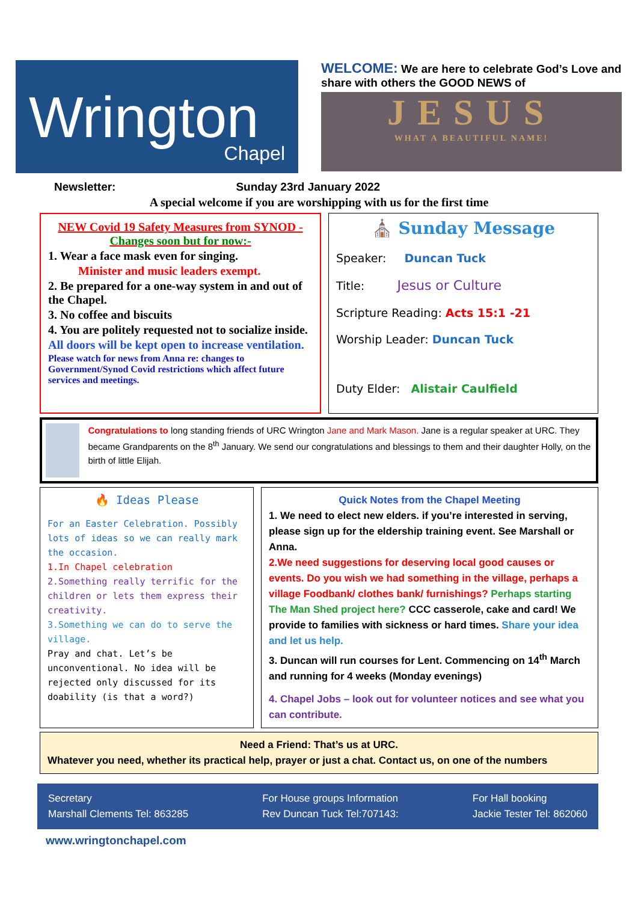Wrington
Chapel
WELCOME: We are here to celebrate God’s Love and share with others the GOOD NEWS of
JESUS
WHAT A BEAUTIFUL NAME!
Newsletter: Sunday 23rd January 2022
A special welcome if you are worshipping with us for the first time
NEW Covid 19 Safety Measures from SYNOD -Changes soon but for now:-
1. Wear a face mask even for singing.
Minister and music leaders exempt.
2. Be prepared for a one-way system in and out of the Chapel.
3. No coffee and biscuits
4. You are politely requested not to socialize inside.
All doors will be kept open to increase ventilation.
Please watch for news from Anna re: changes to Government/Synod Covid restrictions which affect future services and meetings.
⛪ Sunday Message
Speaker: Duncan Tuck
Title: Jesus or Culture
Scripture Reading: Acts 15:1 -21
Worship Leader: Duncan Tuck
Duty Elder: Alistair Caulfield
Congratulations to long standing friends of URC Wrington Jane and Mark Mason. Jane is a regular speaker at URC. They became Grandparents on the 8<sup>th</sup> January. We send our congratulations and blessings to them and their daughter Holly, on the birth of little Elijah.
🔥 Ideas Please
For an Easter Celebration. Possibly lots of ideas so we can really mark the occasion.
1.In Chapel celebration
2.Something really terrific for the children or lets them express their creativity.
3.Something we can do to serve the village.
Pray and chat. Let’s be unconventional. No idea will be rejected only discussed for its doability (is that a word?)
Quick Notes from the Chapel Meeting
1. We need to elect new elders. if you’re interested in serving, please sign up for the eldership training event. See Marshall or Anna.
2.We need suggestions for deserving local good causes or events. Do you wish we had something in the village, perhaps a village Foodbank/ clothes bank/ furnishings? Perhaps starting The Man Shed project here? CCC casserole, cake and card! We provide to families with sickness or hard times. Share your idea and let us help.
3. Duncan will run courses for Lent. Commencing on 14<sup>th</sup> March and running for 4 weeks (Monday evenings)
4. Chapel Jobs – look out for volunteer notices and see what you can contribute.
Need a Friend: That’s us at URC.
Whatever you need, whether its practical help, prayer or just a chat. Contact us, on one of the numbers
Secretary
Marshall Clements Tel: 863285
For House groups Information
Rev Duncan Tuck Tel:707143:
For Hall booking
Jackie Tester Tel: 862060
www.wringtonchapel.com